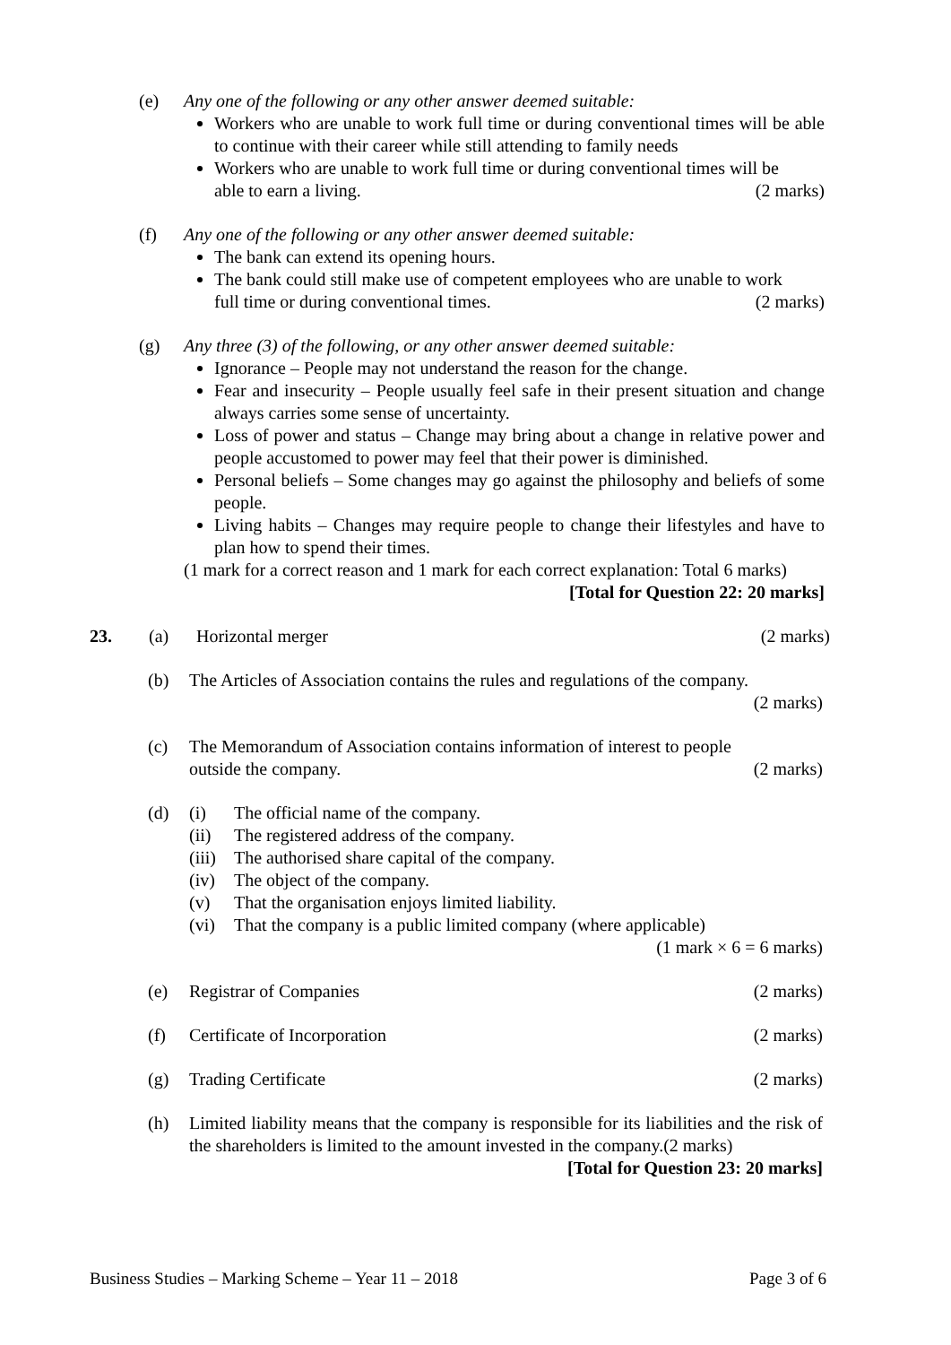(e) Any one of the following or any other answer deemed suitable:
Workers who are unable to work full time or during conventional times will be able to continue with their career while still attending to family needs
Workers who are unable to work full time or during conventional times will be
able to earn a living. (2 marks)
(f) Any one of the following or any other answer deemed suitable:
The bank can extend its opening hours.
The bank could still make use of competent employees who are unable to work
full time or during conventional times. (2 marks)
(g) Any three (3) of the following, or any other answer deemed suitable:
Ignorance – People may not understand the reason for the change.
Fear and insecurity – People usually feel safe in their present situation and change always carries some sense of uncertainty.
Loss of power and status – Change may bring about a change in relative power and people accustomed to power may feel that their power is diminished.
Personal beliefs – Some changes may go against the philosophy and beliefs of some people.
Living habits – Changes may require people to change their lifestyles and have to plan how to spend their times.
(1 mark for a correct reason and 1 mark for each correct explanation: Total 6 marks)
[Total for Question 22: 20 marks]
23. (a) Horizontal merger (2 marks)
(b) The Articles of Association contains the rules and regulations of the company.
(2 marks)
(c) The Memorandum of Association contains information of interest to people
outside the company. (2 marks)
(d) (i) The official name of the company.
(ii) The registered address of the company.
(iii) The authorised share capital of the company.
(iv) The object of the company.
(v) That the organisation enjoys limited liability.
(vi) That the company is a public limited company (where applicable)
(1 mark × 6 = 6 marks)
(e) Registrar of Companies (2 marks)
(f) Certificate of Incorporation (2 marks)
(g) Trading Certificate (2 marks)
(h) Limited liability means that the company is responsible for its liabilities and the risk of the shareholders is limited to the amount invested in the company.(2 marks)
[Total for Question 23: 20 marks]
Business Studies – Marking Scheme – Year 11 – 2018 Page 3 of 6